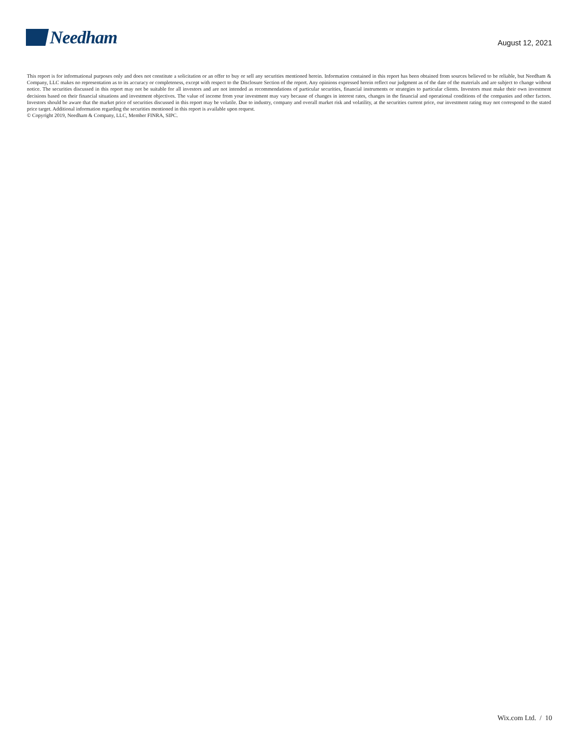Needham
August 12, 2021
This report is for informational purposes only and does not constitute a solicitation or an offer to buy or sell any securities mentioned herein. Information contained in this report has been obtained from sources believed to be reliable, but Needham & Company, LLC makes no representation as to its accuracy or completeness, except with respect to the Disclosure Section of the report. Any opinions expressed herein reflect our judgment as of the date of the materials and are subject to change without notice. The securities discussed in this report may not be suitable for all investors and are not intended as recommendations of particular securities, financial instruments or strategies to particular clients. Investors must make their own investment decisions based on their financial situations and investment objectives. The value of income from your investment may vary because of changes in interest rates, changes in the financial and operational conditions of the companies and other factors. Investors should be aware that the market price of securities discussed in this report may be volatile. Due to industry, company and overall market risk and volatility, at the securities current price, our investment rating may not correspond to the stated price target. Additional information regarding the securities mentioned in this report is available upon request.
© Copyright 2019, Needham & Company, LLC, Member FINRA, SIPC.
Wix.com Ltd. / 10